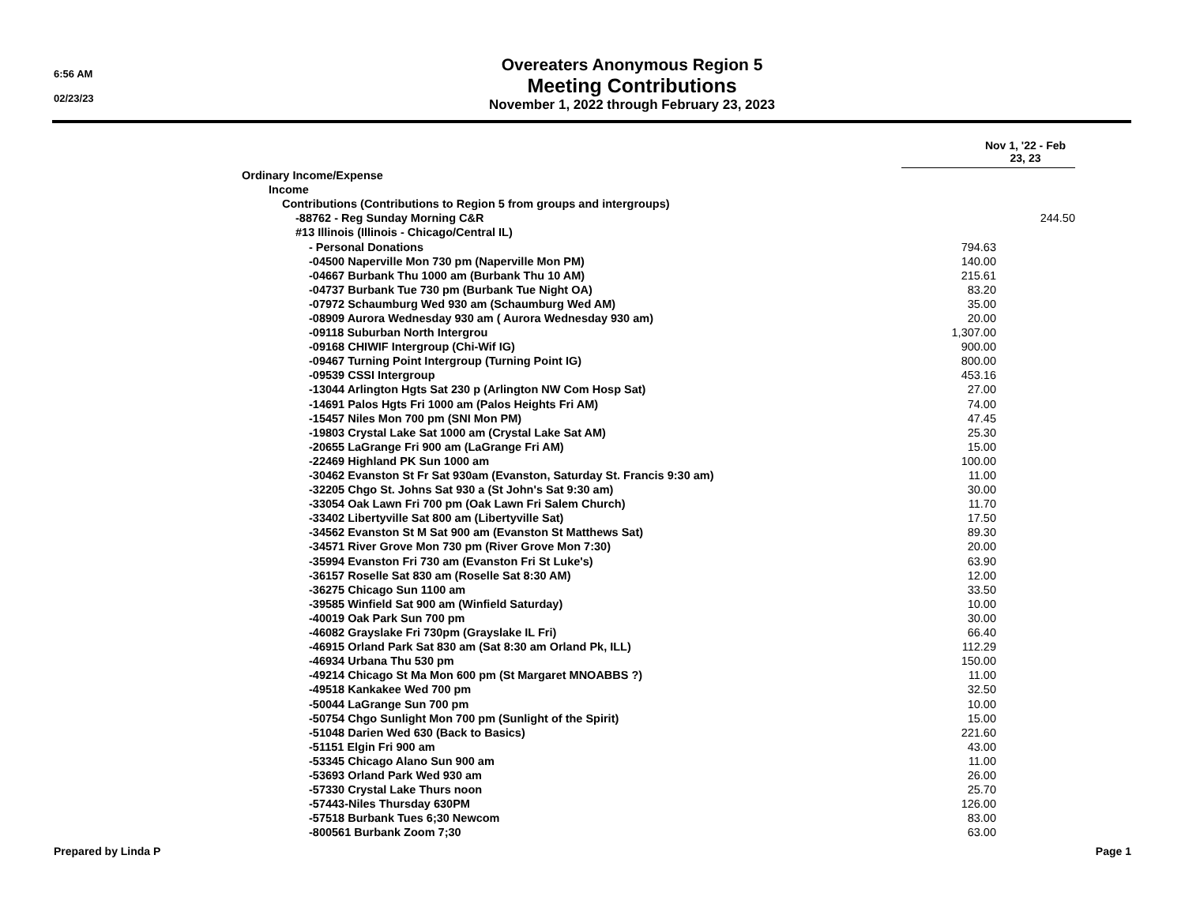6:56 AM
02/23/23
Overeaters Anonymous Region 5
Meeting Contributions
November 1, 2022 through February 23, 2023
| | Nov 1, '22 - Feb 23, 23 | |
| Ordinary Income/Expense | | |
| Income | | |
| Contributions (Contributions to Region 5 from groups and intergroups) | | |
| -88762 - Reg Sunday Morning C&R | | 244.50 |
| #13 Illinois (Illinois - Chicago/Central IL) | | |
| - Personal Donations | 794.63 | |
| -04500 Naperville Mon 730 pm (Naperville Mon PM) | 140.00 | |
| -04667 Burbank Thu 1000 am (Burbank Thu 10 AM) | 215.61 | |
| -04737 Burbank Tue 730 pm (Burbank Tue Night OA) | 83.20 | |
| -07972 Schaumburg Wed 930 am (Schaumburg Wed AM) | 35.00 | |
| -08909 Aurora Wednesday 930 am ( Aurora Wednesday 930 am) | 20.00 | |
| -09118 Suburban North Intergrou | 1,307.00 | |
| -09168 CHIWIF Intergroup (Chi-Wif IG) | 900.00 | |
| -09467 Turning Point Intergroup (Turning Point IG) | 800.00 | |
| -09539 CSSI Intergroup | 453.16 | |
| -13044 Arlington Hgts Sat 230 p (Arlington NW Com Hosp Sat) | 27.00 | |
| -14691 Palos Hgts Fri 1000 am (Palos Heights Fri AM) | 74.00 | |
| -15457 Niles Mon 700 pm (SNI Mon PM) | 47.45 | |
| -19803 Crystal Lake Sat 1000 am (Crystal Lake Sat AM) | 25.30 | |
| -20655 LaGrange Fri 900 am (LaGrange Fri AM) | 15.00 | |
| -22469 Highland PK Sun 1000 am | 100.00 | |
| -30462 Evanston St Fr Sat 930am (Evanston, Saturday St. Francis 9:30 am) | 11.00 | |
| -32205 Chgo St. Johns Sat 930 a (St John's Sat 9:30 am) | 30.00 | |
| -33054 Oak Lawn Fri 700 pm (Oak Lawn Fri Salem Church) | 11.70 | |
| -33402 Libertyville Sat 800 am (Libertyville Sat) | 17.50 | |
| -34562 Evanston St M Sat 900 am (Evanston St Matthews Sat) | 89.30 | |
| -34571 River Grove Mon 730 pm (River Grove Mon 7:30) | 20.00 | |
| -35994 Evanston Fri 730 am (Evanston Fri St Luke's) | 63.90 | |
| -36157 Roselle Sat 830 am (Roselle Sat 8:30 AM) | 12.00 | |
| -36275 Chicago Sun 1100 am | 33.50 | |
| -39585 Winfield Sat 900 am (Winfield Saturday) | 10.00 | |
| -40019 Oak Park Sun 700 pm | 30.00 | |
| -46082 Grayslake Fri 730pm (Grayslake IL Fri) | 66.40 | |
| -46915 Orland Park Sat 830 am (Sat 8:30 am Orland Pk, ILL) | 112.29 | |
| -46934 Urbana Thu 530 pm | 150.00 | |
| -49214 Chicago St Ma Mon 600 pm (St Margaret MNOABBS ?) | 11.00 | |
| -49518 Kankakee Wed 700 pm | 32.50 | |
| -50044 LaGrange Sun 700 pm | 10.00 | |
| -50754 Chgo Sunlight Mon 700 pm (Sunlight of the Spirit) | 15.00 | |
| -51048 Darien Wed 630 (Back to Basics) | 221.60 | |
| -51151 Elgin Fri 900 am | 43.00 | |
| -53345 Chicago Alano Sun 900 am | 11.00 | |
| -53693 Orland Park Wed 930 am | 26.00 | |
| -57330 Crystal Lake Thurs noon | 25.70 | |
| -57443-Niles Thursday 630PM | 126.00 | |
| -57518 Burbank Tues 6;30 Newcom | 83.00 | |
| -800561 Burbank Zoom 7;30 | 63.00 | |
Prepared by Linda P Page 1